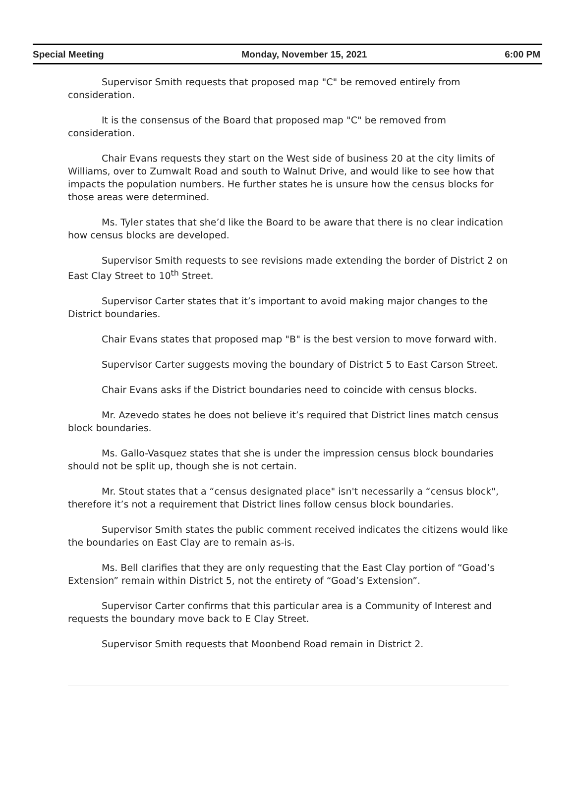Special Meeting Monday, November 15, 2021 6:00 PM
Supervisor Smith requests that proposed map "C" be removed entirely from consideration.
It is the consensus of the Board that proposed map "C" be removed from consideration.
Chair Evans requests they start on the West side of business 20 at the city limits of Williams, over to Zumwalt Road and south to Walnut Drive, and would like to see how that impacts the population numbers. He further states he is unsure how the census blocks for those areas were determined.
Ms. Tyler states that she’d like the Board to be aware that there is no clear indication how census blocks are developed.
Supervisor Smith requests to see revisions made extending the border of District 2 on East Clay Street to 10<sup>th</sup> Street.
Supervisor Carter states that it’s important to avoid making major changes to the District boundaries.
Chair Evans states that proposed map "B" is the best version to move forward with.
Supervisor Carter suggests moving the boundary of District 5 to East Carson Street.
Chair Evans asks if the District boundaries need to coincide with census blocks.
Mr. Azevedo states he does not believe it’s required that District lines match census block boundaries.
Ms. Gallo-Vasquez states that she is under the impression census block boundaries should not be split up, though she is not certain.
Mr. Stout states that a “census designated place" isn't necessarily a “census block", therefore it’s not a requirement that District lines follow census block boundaries.
Supervisor Smith states the public comment received indicates the citizens would like the boundaries on East Clay are to remain as-is.
Ms. Bell clarifies that they are only requesting that the East Clay portion of “Goad’s Extension” remain within District 5, not the entirety of “Goad’s Extension”.
Supervisor Carter confirms that this particular area is a Community of Interest and requests the boundary move back to E Clay Street.
Supervisor Smith requests that Moonbend Road remain in District 2.